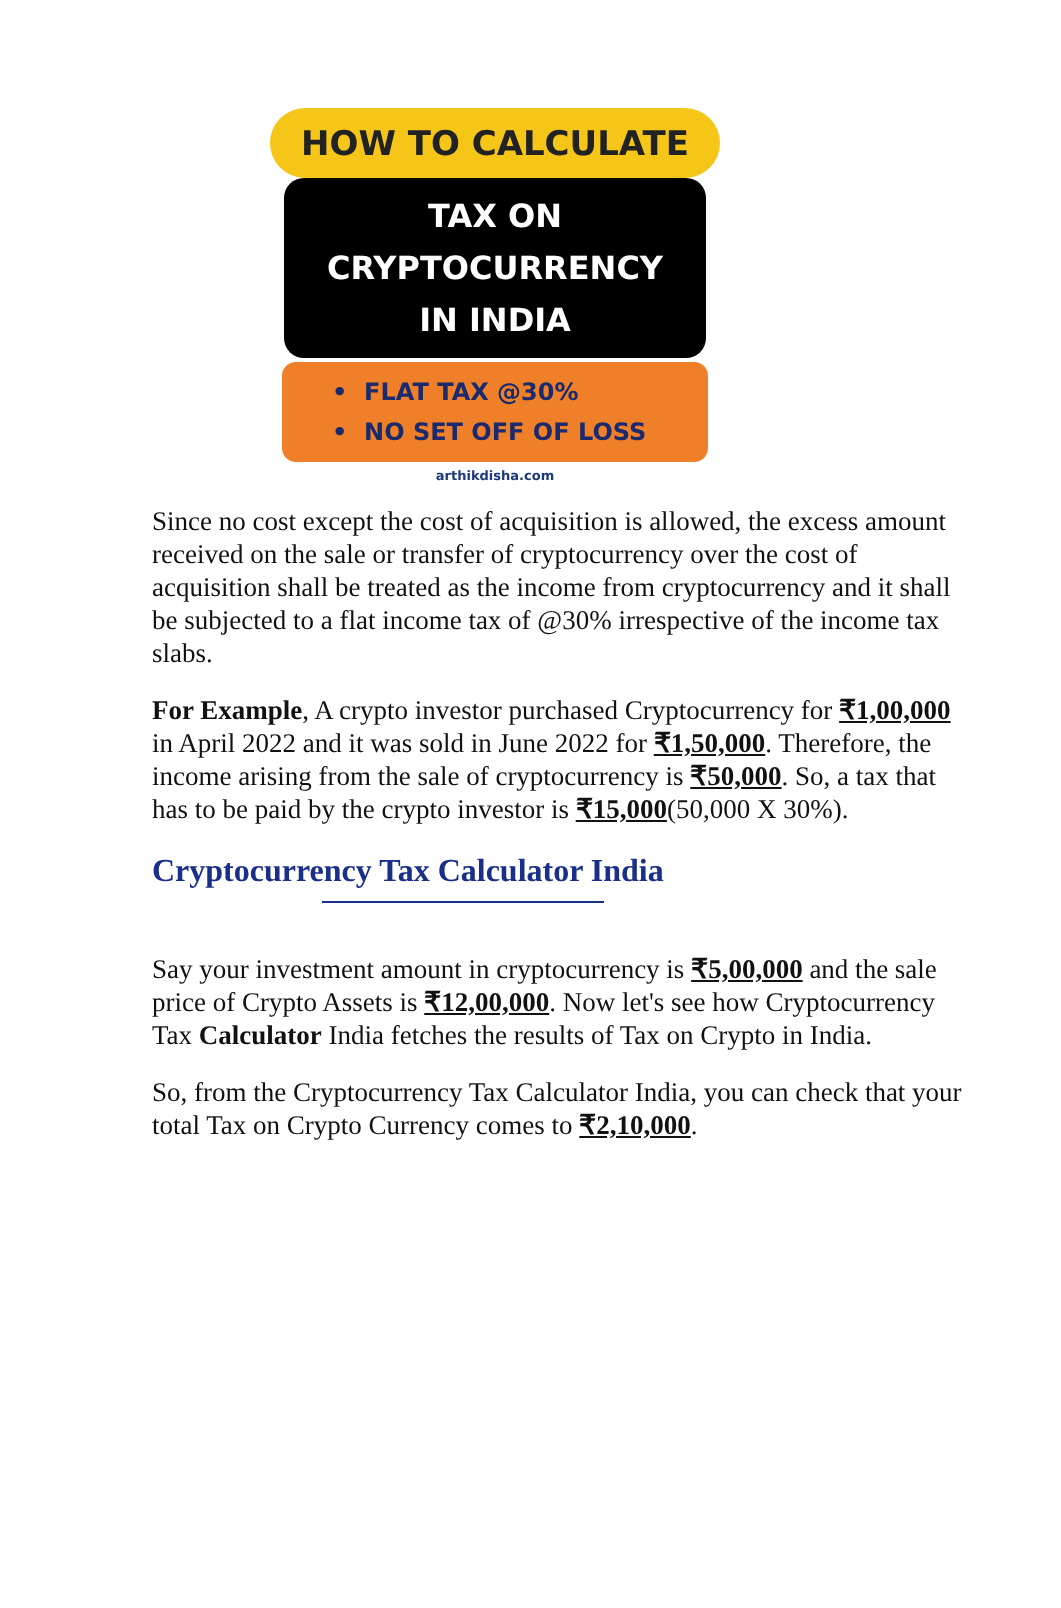HOW TO CALCULATE
TAX ON
CRYPTOCURRENCY
IN INDIA
• FLAT TAX @30%
• NO SET OFF OF LOSS
arthikdisha.com
Since no cost except the cost of acquisition is allowed, the excess amount received on the sale or transfer of cryptocurrency over the cost of acquisition shall be treated as the income from cryptocurrency and it shall be subjected to a flat income tax of @30% irrespective of the income tax slabs.
For Example, A crypto investor purchased Cryptocurrency for ₹1,00,000 in April 2022 and it was sold in June 2022 for ₹1,50,000. Therefore, the income arising from the sale of cryptocurrency is ₹50,000. So, a tax that has to be paid by the crypto investor is ₹15,000(50,000 X 30%).
Cryptocurrency Tax Calculator India
Say your investment amount in cryptocurrency is ₹5,00,000 and the sale price of Crypto Assets is ₹12,00,000. Now let's see how Cryptocurrency Tax Calculator India fetches the results of Tax on Crypto in India.
So, from the Cryptocurrency Tax Calculator India, you can check that your total Tax on Crypto Currency comes to ₹2,10,000.